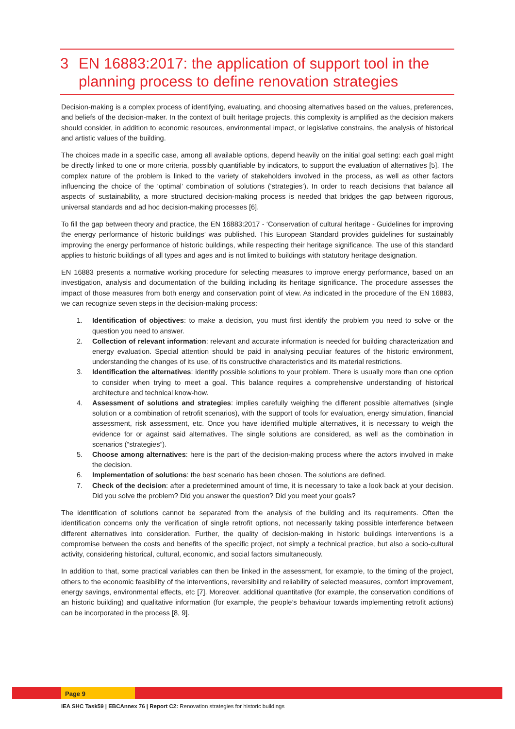3 EN 16883:2017: the application of support tool in the planning process to define renovation strategies
Decision-making is a complex process of identifying, evaluating, and choosing alternatives based on the values, preferences, and beliefs of the decision-maker. In the context of built heritage projects, this complexity is amplified as the decision makers should consider, in addition to economic resources, environmental impact, or legislative constrains, the analysis of historical and artistic values of the building.
The choices made in a specific case, among all available options, depend heavily on the initial goal setting: each goal might be directly linked to one or more criteria, possibly quantifiable by indicators, to support the evaluation of alternatives [5]. The complex nature of the problem is linked to the variety of stakeholders involved in the process, as well as other factors influencing the choice of the ‘optimal’ combination of solutions (‘strategies’). In order to reach decisions that balance all aspects of sustainability, a more structured decision-making process is needed that bridges the gap between rigorous, universal standards and ad hoc decision-making processes [6].
To fill the gap between theory and practice, the EN 16883:2017 - ‘Conservation of cultural heritage - Guidelines for improving the energy performance of historic buildings’ was published. This European Standard provides guidelines for sustainably improving the energy performance of historic buildings, while respecting their heritage significance. The use of this standard applies to historic buildings of all types and ages and is not limited to buildings with statutory heritage designation.
EN 16883 presents a normative working procedure for selecting measures to improve energy performance, based on an investigation, analysis and documentation of the building including its heritage significance. The procedure assesses the impact of those measures from both energy and conservation point of view. As indicated in the procedure of the EN 16883, we can recognize seven steps in the decision-making process:
1. Identification of objectives: to make a decision, you must first identify the problem you need to solve or the question you need to answer.
2. Collection of relevant information: relevant and accurate information is needed for building characterization and energy evaluation. Special attention should be paid in analysing peculiar features of the historic environment, understanding the changes of its use, of its constructive characteristics and its material restrictions.
3. Identification the alternatives: identify possible solutions to your problem. There is usually more than one option to consider when trying to meet a goal. This balance requires a comprehensive understanding of historical architecture and technical know-how.
4. Assessment of solutions and strategies: implies carefully weighing the different possible alternatives (single solution or a combination of retrofit scenarios), with the support of tools for evaluation, energy simulation, financial assessment, risk assessment, etc. Once you have identified multiple alternatives, it is necessary to weigh the evidence for or against said alternatives. The single solutions are considered, as well as the combination in scenarios (“strategies”).
5. Choose among alternatives: here is the part of the decision-making process where the actors involved in make the decision.
6. Implementation of solutions: the best scenario has been chosen. The solutions are defined.
7. Check of the decision: after a predetermined amount of time, it is necessary to take a look back at your decision. Did you solve the problem? Did you answer the question? Did you meet your goals?
The identification of solutions cannot be separated from the analysis of the building and its requirements. Often the identification concerns only the verification of single retrofit options, not necessarily taking possible interference between different alternatives into consideration. Further, the quality of decision-making in historic buildings interventions is a compromise between the costs and benefits of the specific project, not simply a technical practice, but also a socio-cultural activity, considering historical, cultural, economic, and social factors simultaneously.
In addition to that, some practical variables can then be linked in the assessment, for example, to the timing of the project, others to the economic feasibility of the interventions, reversibility and reliability of selected measures, comfort improvement, energy savings, environmental effects, etc [7]. Moreover, additional quantitative (for example, the conservation conditions of an historic building) and qualitative information (for example, the people’s behaviour towards implementing retrofit actions) can be incorporated in the process [8, 9].
Page 9
IEA SHC Task59 | EBCAnnex 76 | Report C2: Renovation strategies for historic buildings